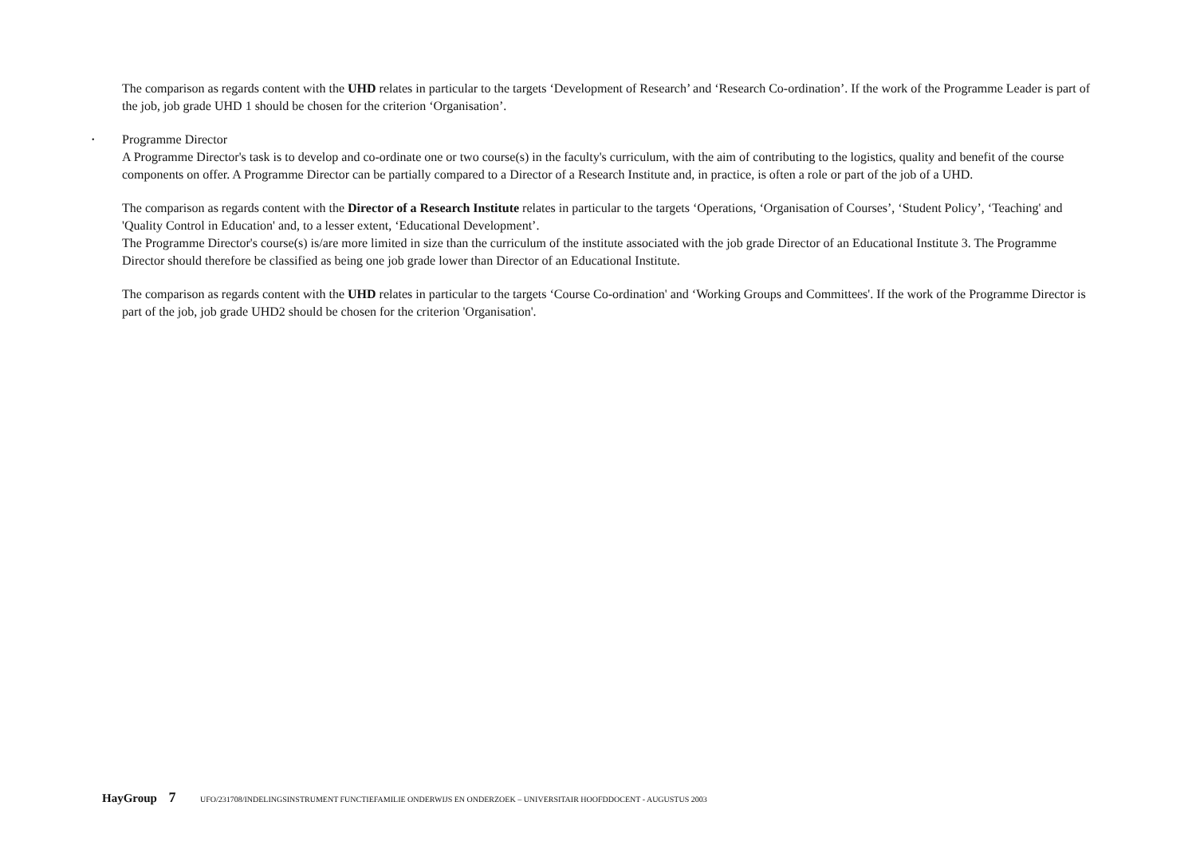The comparison as regards content with the UHD relates in particular to the targets ‘Development of Research’ and ‘Research Co-ordination’. If the work of the Programme Leader is part of the job, job grade UHD 1 should be chosen for the criterion ‘Organisation’.
• Programme Director
A Programme Director's task is to develop and co-ordinate one or two course(s) in the faculty's curriculum, with the aim of contributing to the logistics, quality and benefit of the course components on offer. A Programme Director can be partially compared to a Director of a Research Institute and, in practice, is often a role or part of the job of a UHD.
The comparison as regards content with the Director of a Research Institute relates in particular to the targets ‘Operations, ‘Organisation of Courses’, ‘Student Policy’, ‘Teaching' and 'Quality Control in Education' and, to a lesser extent, ‘Educational Development’.
The Programme Director's course(s) is/are more limited in size than the curriculum of the institute associated with the job grade Director of an Educational Institute 3. The Programme Director should therefore be classified as being one job grade lower than Director of an Educational Institute.
The comparison as regards content with the UHD relates in particular to the targets ‘Course Co-ordination' and ‘Working Groups and Committees'. If the work of the Programme Director is part of the job, job grade UHD2 should be chosen for the criterion 'Organisation'.
HayGroup 7 UFO/231708/INDELINGSINSTRUMENT FUNCTIEFAMILIE ONDERWIJS EN ONDERZOEK – UNIVERSITAIR HOOFDDOCENT - AUGUSTUS 2003